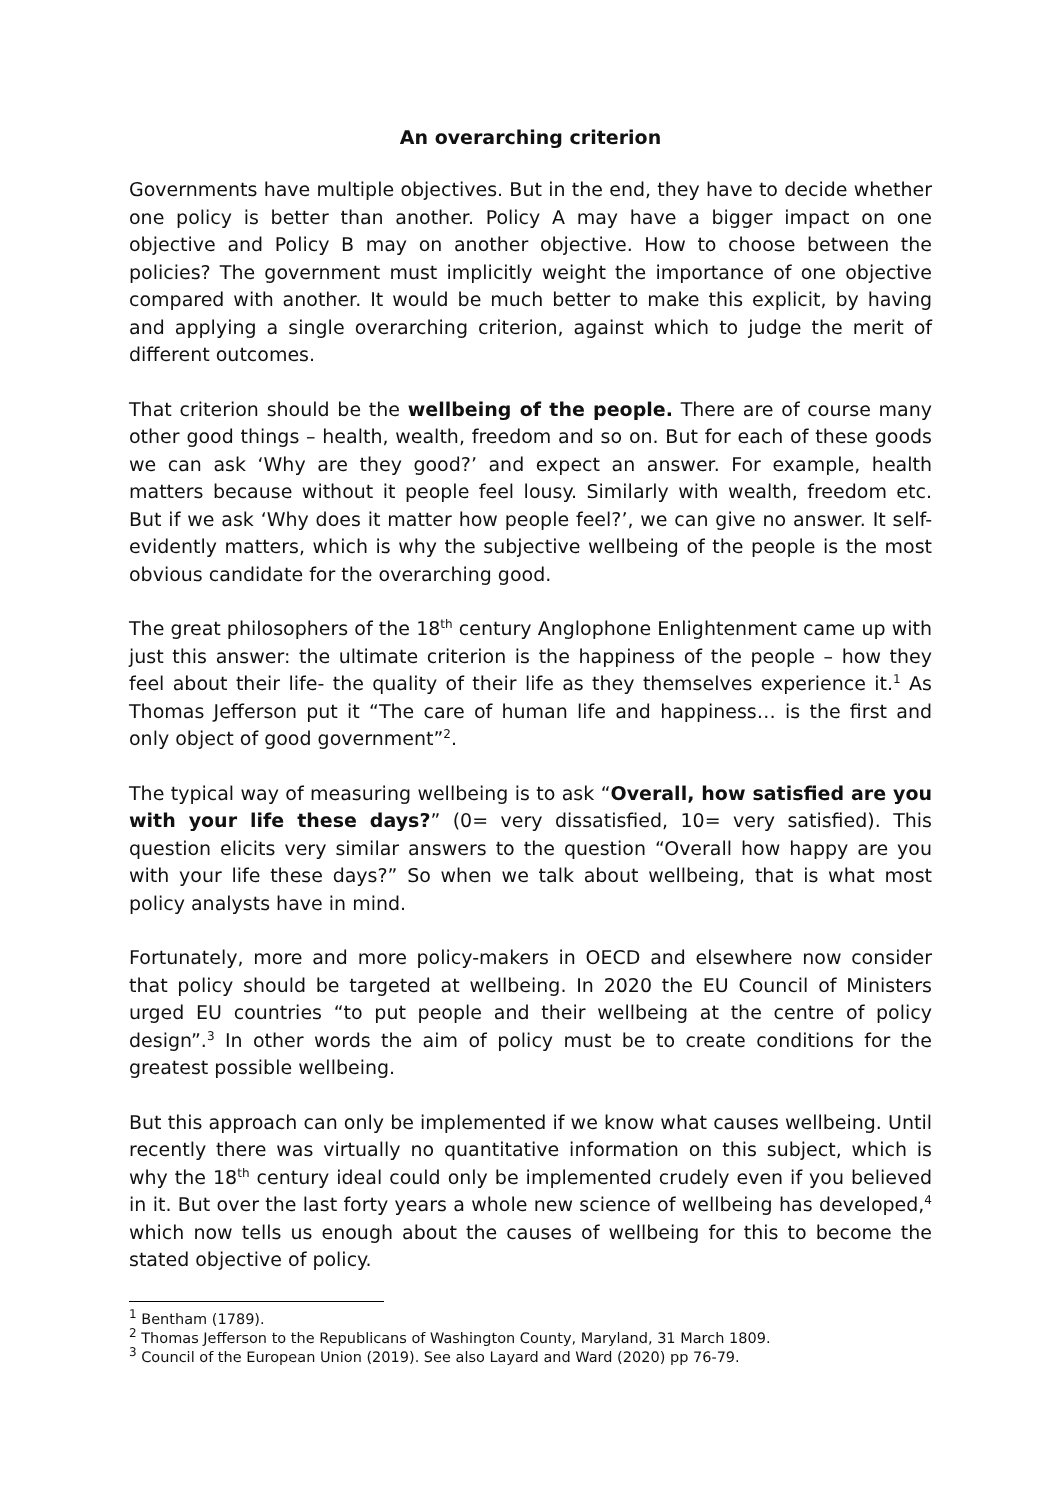An overarching criterion
Governments have multiple objectives. But in the end, they have to decide whether one policy is better than another. Policy A may have a bigger impact on one objective and Policy B may on another objective. How to choose between the policies? The government must implicitly weight the importance of one objective compared with another. It would be much better to make this explicit, by having and applying a single overarching criterion, against which to judge the merit of different outcomes.
That criterion should be the wellbeing of the people. There are of course many other good things – health, wealth, freedom and so on. But for each of these goods we can ask ‘Why are they good?’ and expect an answer. For example, health matters because without it people feel lousy. Similarly with wealth, freedom etc. But if we ask ‘Why does it matter how people feel?’, we can give no answer. It self-evidently matters, which is why the subjective wellbeing of the people is the most obvious candidate for the overarching good.
The great philosophers of the 18<sup>th</sup> century Anglophone Enlightenment came up with just this answer: the ultimate criterion is the happiness of the people – how they feel about their life- the quality of their life as they themselves experience it.<sup>1</sup> As Thomas Jefferson put it “The care of human life and happiness… is the first and only object of good government”<sup>2</sup>.
The typical way of measuring wellbeing is to ask “Overall, how satisfied are you with your life these days?” (0= very dissatisfied, 10= very satisfied). This question elicits very similar answers to the question “Overall how happy are you with your life these days?” So when we talk about wellbeing, that is what most policy analysts have in mind.
Fortunately, more and more policy-makers in OECD and elsewhere now consider that policy should be targeted at wellbeing. In 2020 the EU Council of Ministers urged EU countries “to put people and their wellbeing at the centre of policy design”.<sup>3</sup> In other words the aim of policy must be to create conditions for the greatest possible wellbeing.
But this approach can only be implemented if we know what causes wellbeing. Until recently there was virtually no quantitative information on this subject, which is why the 18<sup>th</sup> century ideal could only be implemented crudely even if you believed in it. But over the last forty years a whole new science of wellbeing has developed,<sup>4</sup> which now tells us enough about the causes of wellbeing for this to become the stated objective of policy.
<sup>1</sup> Bentham (1789).
<sup>2</sup> Thomas Jefferson to the Republicans of Washington County, Maryland, 31 March 1809.
<sup>3</sup> Council of the European Union (2019). See also Layard and Ward (2020) pp 76-79.